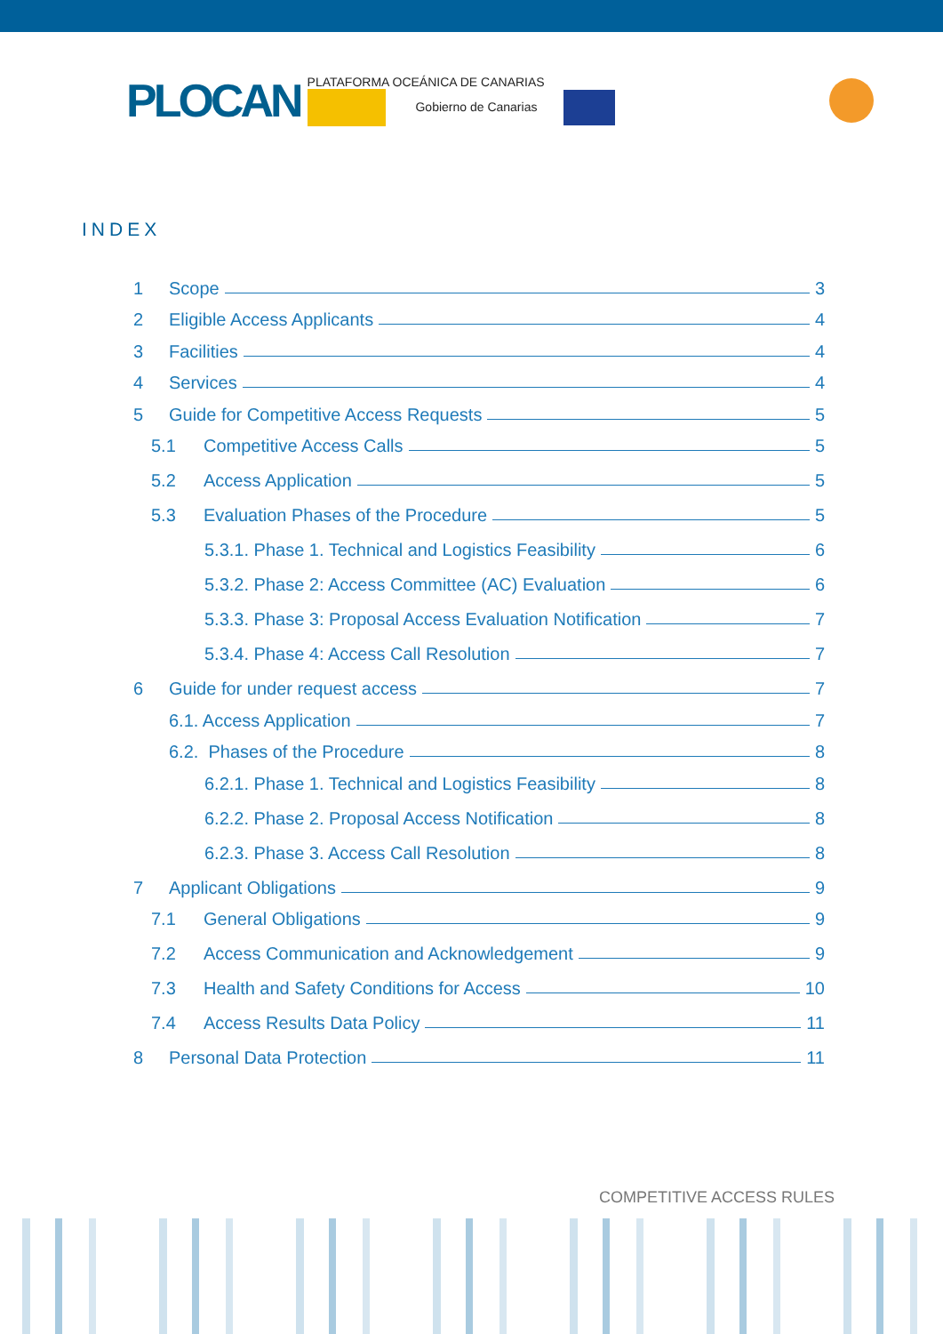PLOCAN PLATAFORMA OCEÁNICA DE CANARIAS
Gobierno de Canarias
INDEX
1 Scope 3
2 Eligible Access Applicants 4
3 Facilities 4
4 Services 4
5 Guide for Competitive Access Requests 5
5.1 Competitive Access Calls 5
5.2 Access Application 5
5.3 Evaluation Phases of the Procedure 5
5.3.1. Phase 1. Technical and Logistics Feasibility 6
5.3.2. Phase 2: Access Committee (AC) Evaluation 6
5.3.3. Phase 3: Proposal Access Evaluation Notification 7
5.3.4. Phase 4: Access Call Resolution 7
6 Guide for under request access 7
6.1. Access Application 7
6.2. Phases of the Procedure 8
6.2.1. Phase 1. Technical and Logistics Feasibility 8
6.2.2. Phase 2. Proposal Access Notification 8
6.2.3. Phase 3. Access Call Resolution 8
7 Applicant Obligations 9
7.1 General Obligations 9
7.2 Access Communication and Acknowledgement 9
7.3 Health and Safety Conditions for Access 10
7.4 Access Results Data Policy 11
8 Personal Data Protection 11
COMPETITIVE ACCESS RULES